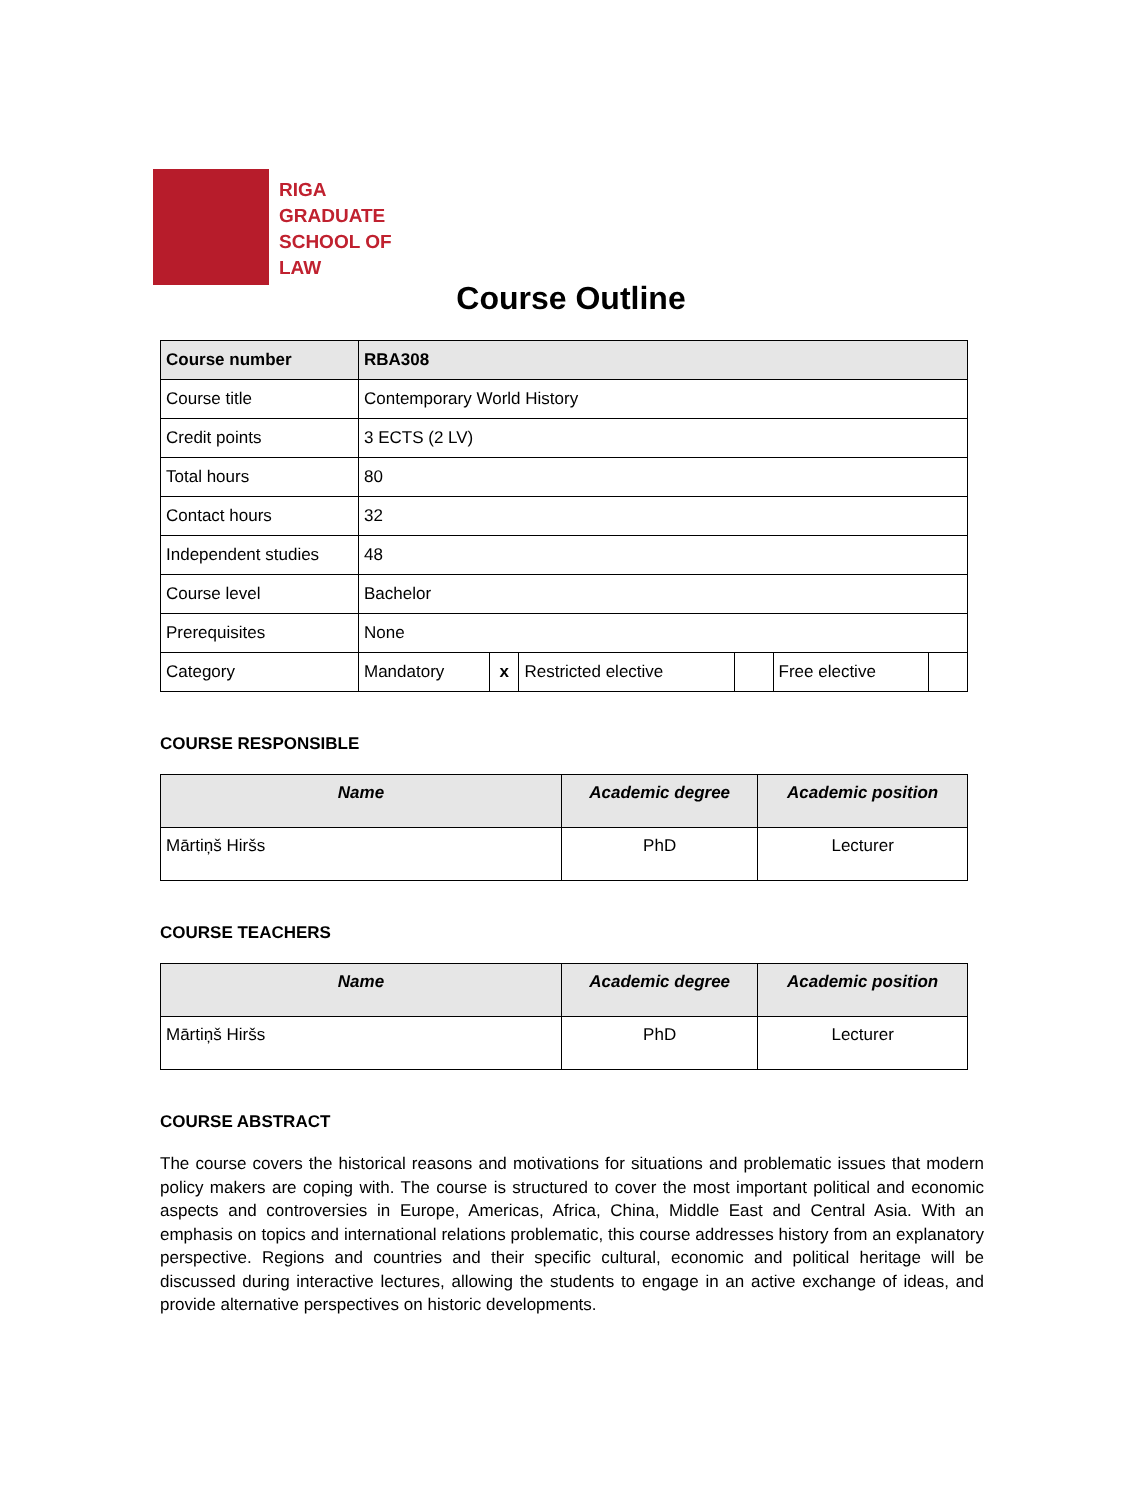RIGA
GRADUATE
SCHOOL OF
LAW
Course Outline
| Course number | RBA308 | | | | | |
| Course title | Contemporary World History | | | | | |
| Credit points | 3 ECTS (2 LV) | | | | | |
| Total hours | 80 | | | | | |
| Contact hours | 32 | | | | | |
| Independent studies | 48 | | | | | |
| Course level | Bachelor | | | | | |
| Prerequisites | None | | | | | |
| Category | Mandatory | x | Restricted elective | | Free elective | |
COURSE RESPONSIBLE
| Name | Academic degree | Academic position |
| --- | --- | --- |
| Mārtiņš Hiršs | PhD | Lecturer |
COURSE TEACHERS
| Name | Academic degree | Academic position |
| --- | --- | --- |
| Mārtiņš Hiršs | PhD | Lecturer |
COURSE ABSTRACT
The course covers the historical reasons and motivations for situations and problematic issues that modern policy makers are coping with. The course is structured to cover the most important political and economic aspects and controversies in Europe, Americas, Africa, China, Middle East and Central Asia. With an emphasis on topics and international relations problematic, this course addresses history from an explanatory perspective. Regions and countries and their specific cultural, economic and political heritage will be discussed during interactive lectures, allowing the students to engage in an active exchange of ideas, and provide alternative perspectives on historic developments.